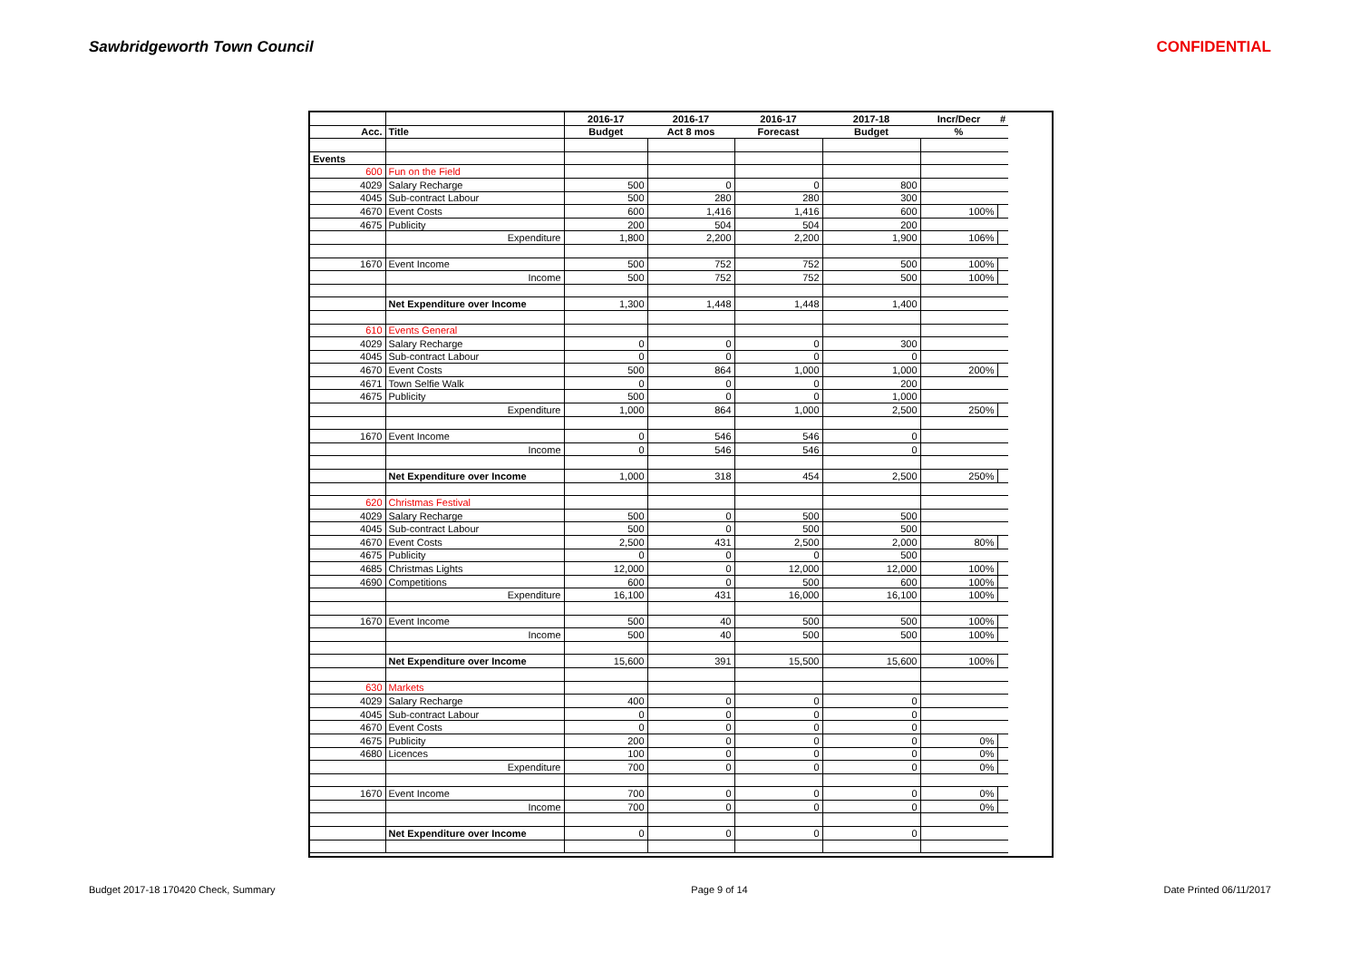Sawbridgeworth Town Council CONFIDENTIAL
| | | 2016-17 | 2016-17 | 2016-17 | 2017-18 | Incr/Decr | # |
| --- | --- | --- | --- | --- | --- | --- | --- |
| Acc. | Title | Budget | Act 8 mos | Forecast | Budget | % | |
| Events | | | | | | | |
| 600 | Fun on the Field | | | | | | |
| 4029 | Salary Recharge | 500 | 0 | 0 | 800 | | |
| 4045 | Sub-contract Labour | 500 | 280 | 280 | 300 | | |
| 4670 | Event Costs | 600 | 1,416 | 1,416 | 600 | 100% | |
| 4675 | Publicity | 200 | 504 | 504 | 200 | | |
| | Expenditure | 1,800 | 2,200 | 2,200 | 1,900 | 106% | |
| 1670 | Event Income | 500 | 752 | 752 | 500 | 100% | |
| | Income | 500 | 752 | 752 | 500 | 100% | |
| | Net Expenditure over Income | 1,300 | 1,448 | 1,448 | 1,400 | | |
| 610 | Events General | | | | | | |
| 4029 | Salary Recharge | 0 | 0 | 0 | 300 | | |
| 4045 | Sub-contract Labour | 0 | 0 | 0 | 0 | | |
| 4670 | Event Costs | 500 | 864 | 1,000 | 1,000 | 200% | |
| 4671 | Town Selfie Walk | 0 | 0 | 0 | 200 | | |
| 4675 | Publicity | 500 | 0 | 0 | 1,000 | | |
| | Expenditure | 1,000 | 864 | 1,000 | 2,500 | 250% | |
| 1670 | Event Income | 0 | 546 | 546 | 0 | | |
| | Income | 0 | 546 | 546 | 0 | | |
| | Net Expenditure over Income | 1,000 | 318 | 454 | 2,500 | 250% | |
| 620 | Christmas Festival | | | | | | |
| 4029 | Salary Recharge | 500 | 0 | 500 | 500 | | |
| 4045 | Sub-contract Labour | 500 | 0 | 500 | 500 | | |
| 4670 | Event Costs | 2,500 | 431 | 2,500 | 2,000 | 80% | |
| 4675 | Publicity | 0 | 0 | 0 | 500 | | |
| 4685 | Christmas Lights | 12,000 | 0 | 12,000 | 12,000 | 100% | |
| 4690 | Competitions | 600 | 0 | 500 | 600 | 100% | |
| | Expenditure | 16,100 | 431 | 16,000 | 16,100 | 100% | |
| 1670 | Event Income | 500 | 40 | 500 | 500 | 100% | |
| | Income | 500 | 40 | 500 | 500 | 100% | |
| | Net Expenditure over Income | 15,600 | 391 | 15,500 | 15,600 | 100% | |
| 630 | Markets | | | | | | |
| 4029 | Salary Recharge | 400 | 0 | 0 | 0 | | |
| 4045 | Sub-contract Labour | 0 | 0 | 0 | 0 | | |
| 4670 | Event Costs | 0 | 0 | 0 | 0 | | |
| 4675 | Publicity | 200 | 0 | 0 | 0 | 0% | |
| 4680 | Licences | 100 | 0 | 0 | 0 | 0% | |
| | Expenditure | 700 | 0 | 0 | 0 | 0% | |
| 1670 | Event Income | 700 | 0 | 0 | 0 | 0% | |
| | Income | 700 | 0 | 0 | 0 | 0% | |
| | Net Expenditure over Income | 0 | 0 | 0 | 0 | | |
Budget 2017-18 170420 Check, Summary Page 9 of 14 Date Printed 06/11/2017